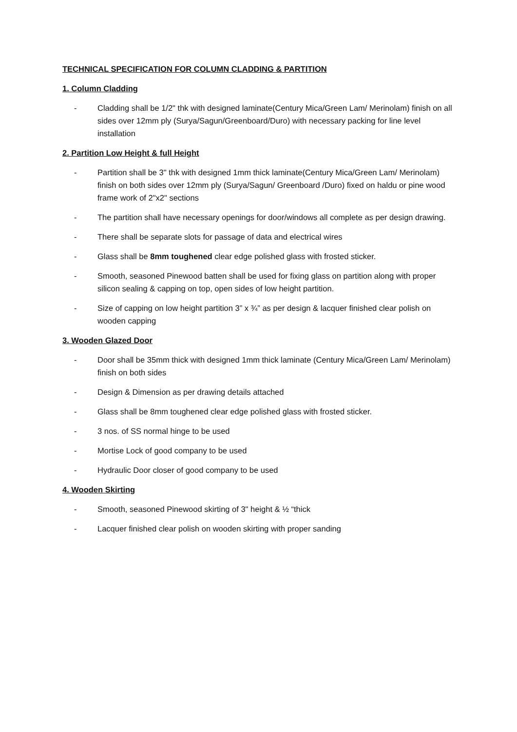TECHNICAL SPECIFICATION FOR COLUMN CLADDING & PARTITION
1. Column Cladding
- Cladding shall be 1/2" thk with designed laminate(Century Mica/Green Lam/ Merinolam) finish on all sides over 12mm ply (Surya/Sagun/Greenboard/Duro) with necessary packing for line level installation
2. Partition Low Height & full Height
- Partition shall be 3" thk with designed 1mm thick laminate(Century Mica/Green Lam/ Merinolam) finish on both sides over 12mm ply (Surya/Sagun/ Greenboard /Duro) fixed on haldu or pine wood frame work of 2"x2" sections
- The partition shall have necessary openings for door/windows all complete as per design drawing.
- There shall be separate slots for passage of data and electrical wires
- Glass shall be 8mm toughened clear edge polished glass with frosted sticker.
- Smooth, seasoned Pinewood batten shall be used for fixing glass on partition along with proper silicon sealing & capping on top, open sides of low height partition.
- Size of capping on low height partition 3” x ¾” as per design & lacquer finished clear polish on wooden capping
3. Wooden Glazed Door
- Door shall be 35mm thick with designed 1mm thick laminate (Century Mica/Green Lam/ Merinolam) finish on both sides
- Design & Dimension as per drawing details attached
- Glass shall be 8mm toughened clear edge polished glass with frosted sticker.
- 3 nos. of SS normal hinge to be used
- Mortise Lock of good company to be used
- Hydraulic Door closer of good company to be used
4. Wooden Skirting
- Smooth, seasoned Pinewood skirting of 3" height & ½ “thick
- Lacquer finished clear polish on wooden skirting with proper sanding